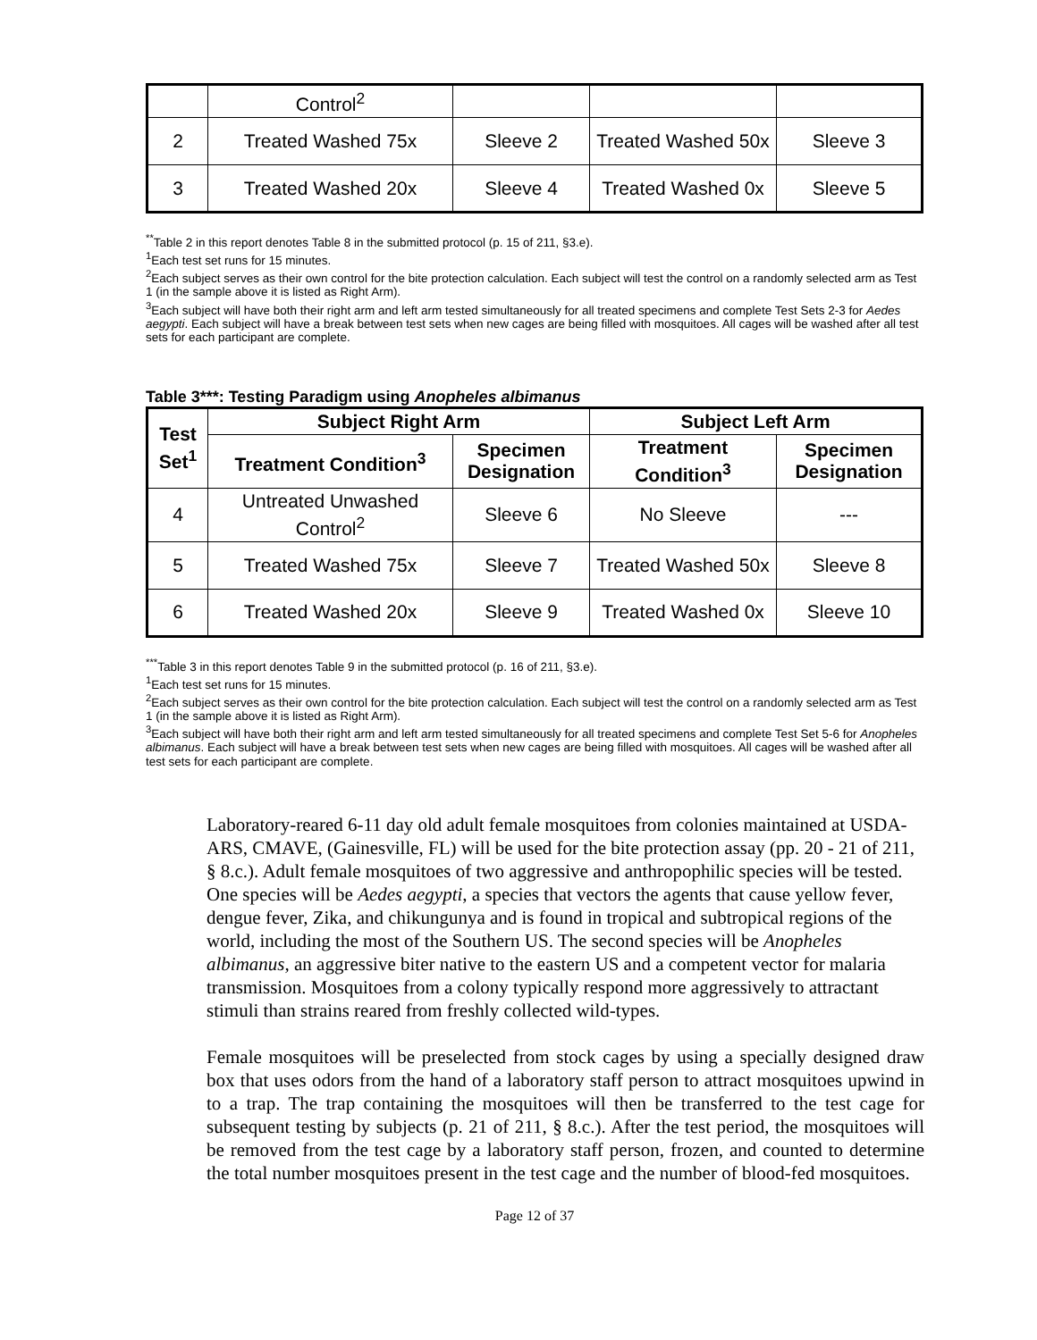| | Control<sup>2</sup> | | | |
| 2 | Treated Washed 75x | Sleeve 2 | Treated Washed 50x | Sleeve 3 |
| 3 | Treated Washed 20x | Sleeve 4 | Treated Washed 0x | Sleeve 5 |
<sup>**</sup> Table 2 in this report denotes Table 8 in the submitted protocol (p. 15 of 211, §3.e).
<sup>1</sup> Each test set runs for 15 minutes.
<sup>2</sup> Each subject serves as their own control for the bite protection calculation. Each subject will test the control on a randomly selected arm as Test 1 (in the sample above it is listed as Right Arm).
<sup>3</sup> Each subject will have both their right arm and left arm tested simultaneously for all treated specimens and complete Test Sets 2-3 for Aedes aegypti. Each subject will have a break between test sets when new cages are being filled with mosquitoes. All cages will be washed after all test sets for each participant are complete.
Table 3***: Testing Paradigm using Anopheles albimanus
| Test Set<sup>1</sup> | Subject Right Arm | | Subject Left Arm | |
| --- | --- | --- | --- | --- |
| | Treatment Condition<sup>3</sup> | Specimen Designation | Treatment Condition<sup>3</sup> | Specimen Designation |
| 4 | Untreated Unwashed Control<sup>2</sup> | Sleeve 6 | No Sleeve | --- |
| 5 | Treated Washed 75x | Sleeve 7 | Treated Washed 50x | Sleeve 8 |
| 6 | Treated Washed 20x | Sleeve 9 | Treated Washed 0x | Sleeve 10 |
<sup>***</sup> Table 3 in this report denotes Table 9 in the submitted protocol (p. 16 of 211, §3.e).
<sup>1</sup> Each test set runs for 15 minutes.
<sup>2</sup> Each subject serves as their own control for the bite protection calculation. Each subject will test the control on a randomly selected arm as Test 1 (in the sample above it is listed as Right Arm).
<sup>3</sup> Each subject will have both their right arm and left arm tested simultaneously for all treated specimens and complete Test Set 5-6 for Anopheles albimanus. Each subject will have a break between test sets when new cages are being filled with mosquitoes. All cages will be washed after all test sets for each participant are complete.
Laboratory-reared 6-11 day old adult female mosquitoes from colonies maintained at USDA-ARS, CMAVE, (Gainesville, FL) will be used for the bite protection assay (pp. 20 - 21 of 211, § 8.c.). Adult female mosquitoes of two aggressive and anthropophilic species will be tested. One species will be Aedes aegypti, a species that vectors the agents that cause yellow fever, dengue fever, Zika, and chikungunya and is found in tropical and subtropical regions of the world, including the most of the Southern US. The second species will be Anopheles albimanus, an aggressive biter native to the eastern US and a competent vector for malaria transmission. Mosquitoes from a colony typically respond more aggressively to attractant stimuli than strains reared from freshly collected wild-types.
Female mosquitoes will be preselected from stock cages by using a specially designed draw box that uses odors from the hand of a laboratory staff person to attract mosquitoes upwind in to a trap. The trap containing the mosquitoes will then be transferred to the test cage for subsequent testing by subjects (p. 21 of 211, § 8.c.). After the test period, the mosquitoes will be removed from the test cage by a laboratory staff person, frozen, and counted to determine the total number mosquitoes present in the test cage and the number of blood-fed mosquitoes.
Page 12 of 37